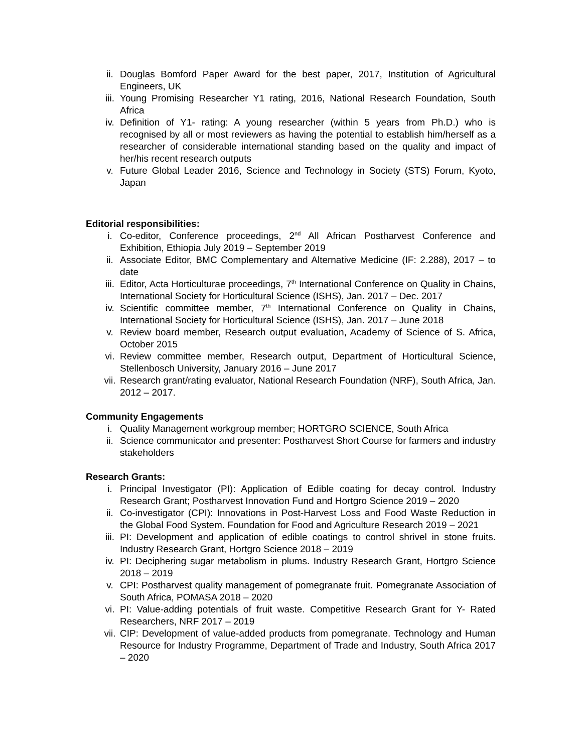ii. Douglas Bomford Paper Award for the best paper, 2017, Institution of Agricultural Engineers, UK
iii. Young Promising Researcher Y1 rating, 2016, National Research Foundation, South Africa
iv. Definition of Y1- rating: A young researcher (within 5 years from Ph.D.) who is recognised by all or most reviewers as having the potential to establish him/herself as a researcher of considerable international standing based on the quality and impact of her/his recent research outputs
v. Future Global Leader 2016, Science and Technology in Society (STS) Forum, Kyoto, Japan
Editorial responsibilities:
i. Co-editor, Conference proceedings, 2<sup>nd</sup> All African Postharvest Conference and Exhibition, Ethiopia July 2019 – September 2019
ii. Associate Editor, BMC Complementary and Alternative Medicine (IF: 2.288), 2017 – to date
iii. Editor, Acta Horticulturae proceedings, 7<sup>th</sup> International Conference on Quality in Chains, International Society for Horticultural Science (ISHS), Jan. 2017 – Dec. 2017
iv. Scientific committee member, 7<sup>th</sup> International Conference on Quality in Chains, International Society for Horticultural Science (ISHS), Jan. 2017 – June 2018
v. Review board member, Research output evaluation, Academy of Science of S. Africa, October 2015
vi. Review committee member, Research output, Department of Horticultural Science, Stellenbosch University, January 2016 – June 2017
vii. Research grant/rating evaluator, National Research Foundation (NRF), South Africa, Jan. 2012 – 2017.
Community Engagements
i. Quality Management workgroup member; HORTGRO SCIENCE, South Africa
ii. Science communicator and presenter: Postharvest Short Course for farmers and industry stakeholders
Research Grants:
i. Principal Investigator (PI): Application of Edible coating for decay control. Industry Research Grant; Postharvest Innovation Fund and Hortgro Science 2019 – 2020
ii. Co-investigator (CPI): Innovations in Post-Harvest Loss and Food Waste Reduction in the Global Food System. Foundation for Food and Agriculture Research 2019 – 2021
iii. PI: Development and application of edible coatings to control shrivel in stone fruits. Industry Research Grant, Hortgro Science 2018 – 2019
iv. PI: Deciphering sugar metabolism in plums. Industry Research Grant, Hortgro Science 2018 – 2019
v. CPI: Postharvest quality management of pomegranate fruit. Pomegranate Association of South Africa, POMASA 2018 – 2020
vi. PI: Value-adding potentials of fruit waste. Competitive Research Grant for Y- Rated Researchers, NRF 2017 – 2019
vii. CIP: Development of value-added products from pomegranate. Technology and Human Resource for Industry Programme, Department of Trade and Industry, South Africa 2017 – 2020